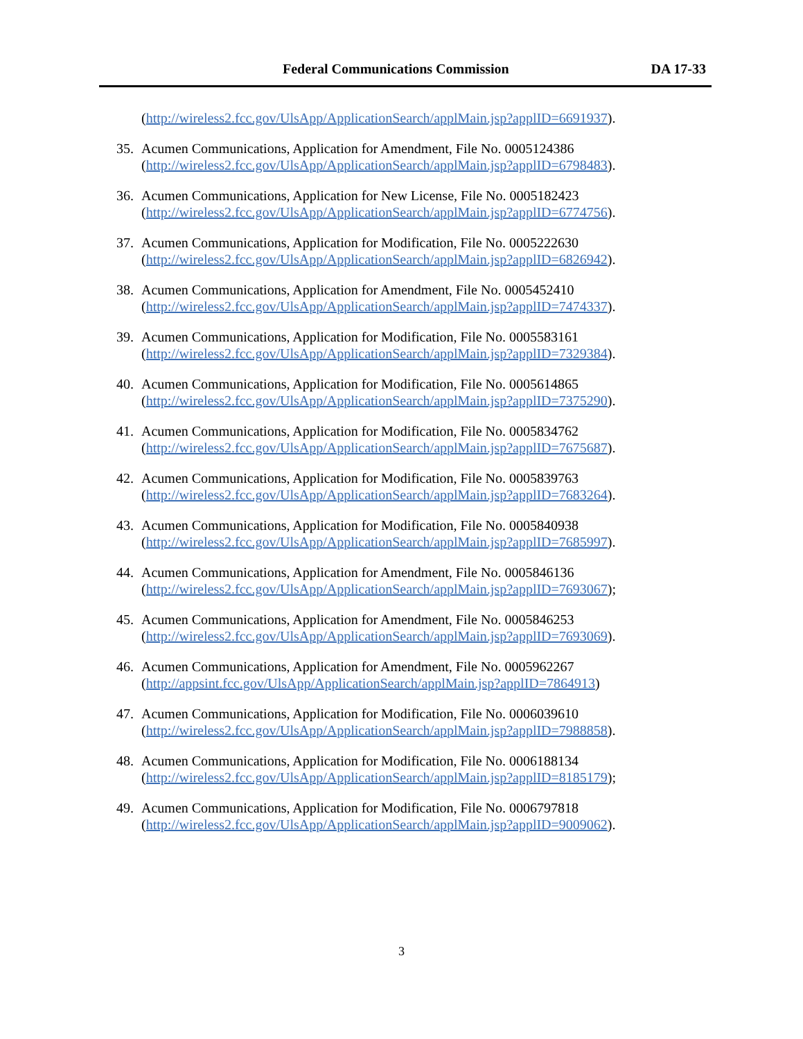Federal Communications Commission DA 17-33
(http://wireless2.fcc.gov/UlsApp/ApplicationSearch/applMain.jsp?applID=6691937).
35. Acumen Communications, Application for Amendment, File No. 0005124386
(http://wireless2.fcc.gov/UlsApp/ApplicationSearch/applMain.jsp?applID=6798483).
36. Acumen Communications, Application for New License, File No. 0005182423
(http://wireless2.fcc.gov/UlsApp/ApplicationSearch/applMain.jsp?applID=6774756).
37. Acumen Communications, Application for Modification, File No. 0005222630
(http://wireless2.fcc.gov/UlsApp/ApplicationSearch/applMain.jsp?applID=6826942).
38. Acumen Communications, Application for Amendment, File No. 0005452410
(http://wireless2.fcc.gov/UlsApp/ApplicationSearch/applMain.jsp?applID=7474337).
39. Acumen Communications, Application for Modification, File No. 0005583161
(http://wireless2.fcc.gov/UlsApp/ApplicationSearch/applMain.jsp?applID=7329384).
40. Acumen Communications, Application for Modification, File No. 0005614865
(http://wireless2.fcc.gov/UlsApp/ApplicationSearch/applMain.jsp?applID=7375290).
41. Acumen Communications, Application for Modification, File No. 0005834762
(http://wireless2.fcc.gov/UlsApp/ApplicationSearch/applMain.jsp?applID=7675687).
42. Acumen Communications, Application for Modification, File No. 0005839763
(http://wireless2.fcc.gov/UlsApp/ApplicationSearch/applMain.jsp?applID=7683264).
43. Acumen Communications, Application for Modification, File No. 0005840938
(http://wireless2.fcc.gov/UlsApp/ApplicationSearch/applMain.jsp?applID=7685997).
44. Acumen Communications, Application for Amendment, File No. 0005846136
(http://wireless2.fcc.gov/UlsApp/ApplicationSearch/applMain.jsp?applID=7693067);
45. Acumen Communications, Application for Amendment, File No. 0005846253
(http://wireless2.fcc.gov/UlsApp/ApplicationSearch/applMain.jsp?applID=7693069).
46. Acumen Communications, Application for Amendment, File No. 0005962267
(http://appsint.fcc.gov/UlsApp/ApplicationSearch/applMain.jsp?applID=7864913)
47. Acumen Communications, Application for Modification, File No. 0006039610
(http://wireless2.fcc.gov/UlsApp/ApplicationSearch/applMain.jsp?applID=7988858).
48. Acumen Communications, Application for Modification, File No. 0006188134
(http://wireless2.fcc.gov/UlsApp/ApplicationSearch/applMain.jsp?applID=8185179);
49. Acumen Communications, Application for Modification, File No. 0006797818
(http://wireless2.fcc.gov/UlsApp/ApplicationSearch/applMain.jsp?applID=9009062).
3